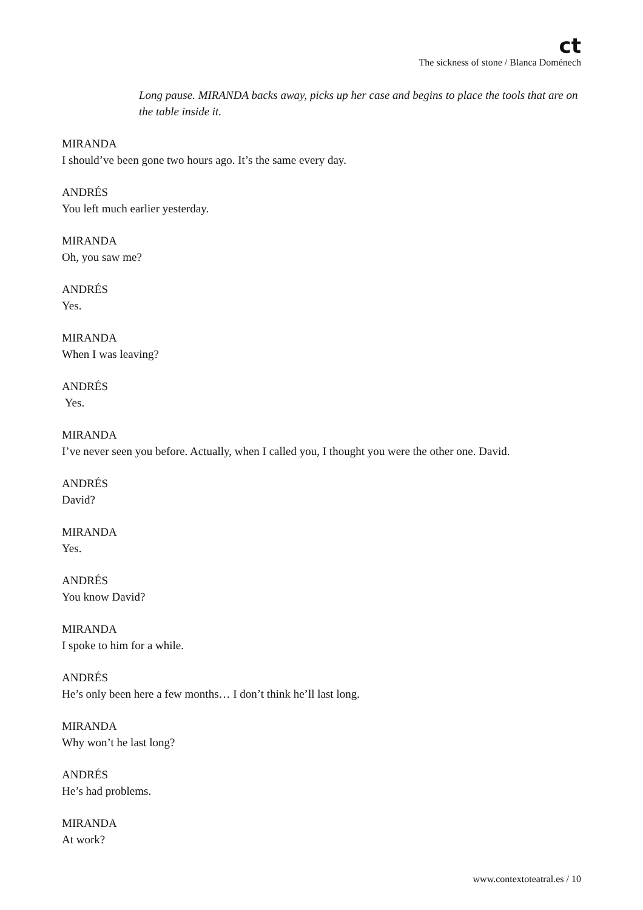ct
The sickness of stone / Blanca Doménech
Long pause. MIRANDA backs away, picks up her case and begins to place the tools that are on the table inside it.
MIRANDA
I should’ve been gone two hours ago. It’s the same every day.
ANDRÉS
You left much earlier yesterday.
MIRANDA
Oh, you saw me?
ANDRÉS
Yes.
MIRANDA
When I was leaving?
ANDRÉS
Yes.
MIRANDA
I’ve never seen you before. Actually, when I called you, I thought you were the other one. David.
ANDRÉS
David?
MIRANDA
Yes.
ANDRÉS
You know David?
MIRANDA
I spoke to him for a while.
ANDRÉS
He’s only been here a few months… I don’t think he’ll last long.
MIRANDA
Why won’t he last long?
ANDRÉS
He’s had problems.
MIRANDA
At work?
www.contextoteatral.es / 10